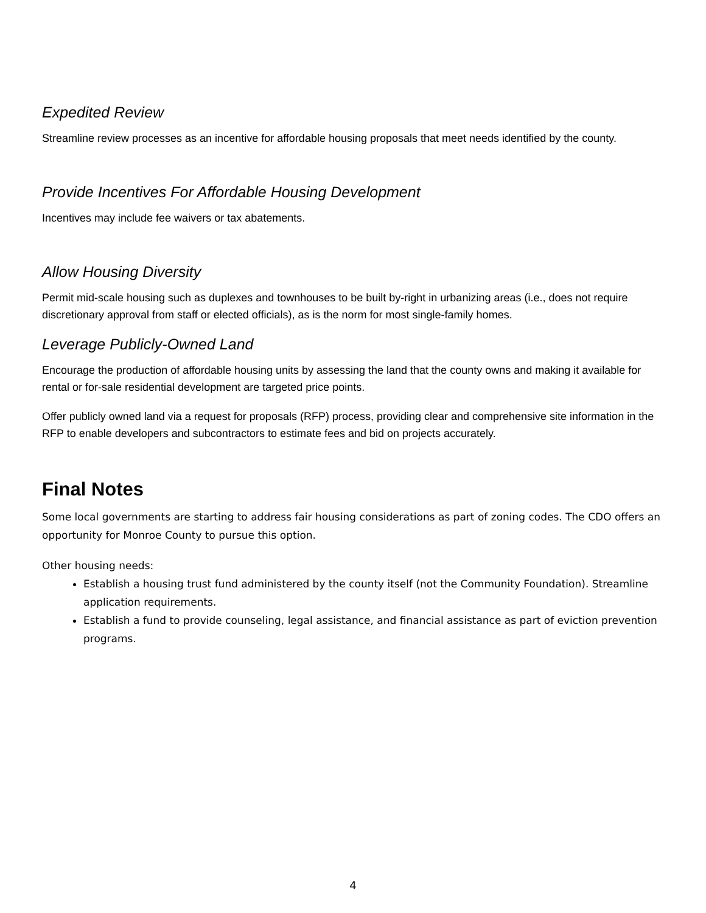Expedited Review
Streamline review processes as an incentive for affordable housing proposals that meet needs identified by the county.
Provide Incentives For Affordable Housing Development
Incentives may include fee waivers or tax abatements.
Allow Housing Diversity
Permit mid-scale housing such as duplexes and townhouses to be built by-right in urbanizing areas (i.e., does not require discretionary approval from staff or elected officials), as is the norm for most single-family homes.
Leverage Publicly-Owned Land
Encourage the production of affordable housing units by assessing the land that the county owns and making it available for rental or for-sale residential development are targeted price points.
Offer publicly owned land via a request for proposals (RFP) process, providing clear and comprehensive site information in the RFP to enable developers and subcontractors to estimate fees and bid on projects accurately.
Final Notes
Some local governments are starting to address fair housing considerations as part of zoning codes. The CDO offers an opportunity for Monroe County to pursue this option.
Other housing needs:
Establish a housing trust fund administered by the county itself (not the Community Foundation). Streamline application requirements.
Establish a fund to provide counseling, legal assistance, and financial assistance as part of eviction prevention programs.
4